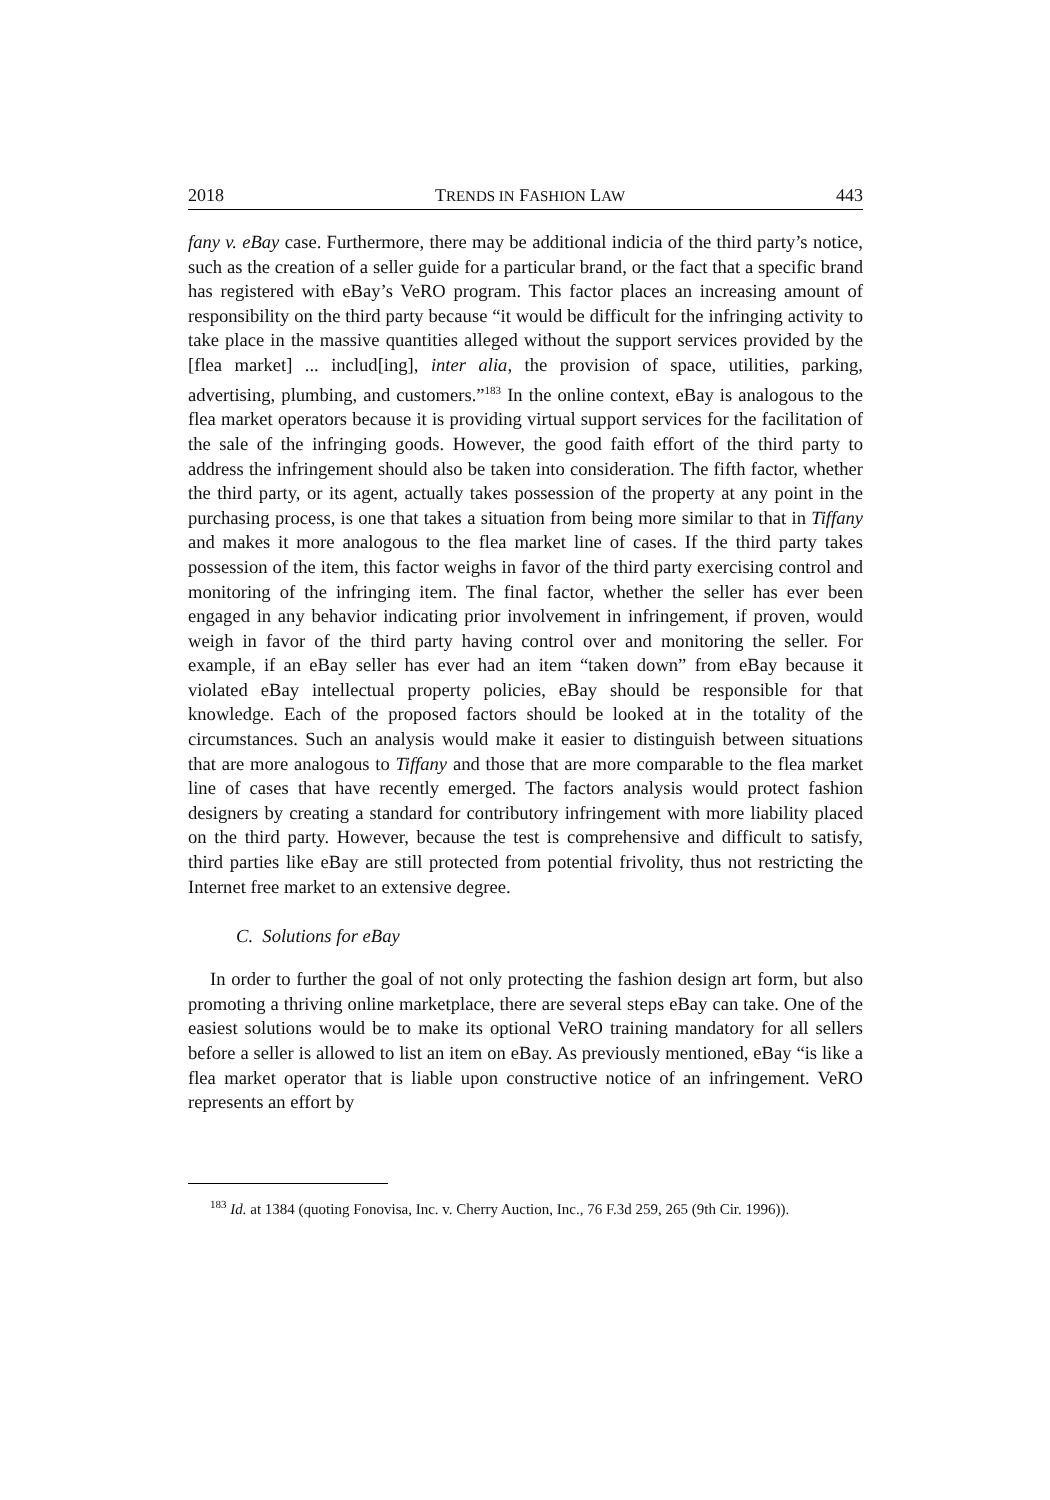2018 TRENDS IN FASHION LAW 443
fany v. eBay case. Furthermore, there may be additional indicia of the third party’s notice, such as the creation of a seller guide for a particular brand, or the fact that a specific brand has registered with eBay’s VeRO program. This factor places an increasing amount of responsibility on the third party because “it would be difficult for the infringing activity to take place in the massive quantities alleged without the support services provided by the [flea market] ... includ[ing], inter alia, the provision of space, utilities, parking, advertising, plumbing, and customers.”<sup>183</sup> In the online context, eBay is analogous to the flea market operators because it is providing virtual support services for the facilitation of the sale of the infringing goods. However, the good faith effort of the third party to address the infringement should also be taken into consideration. The fifth factor, whether the third party, or its agent, actually takes possession of the property at any point in the purchasing process, is one that takes a situation from being more similar to that in Tiffany and makes it more analogous to the flea market line of cases. If the third party takes possession of the item, this factor weighs in favor of the third party exercising control and monitoring of the infringing item. The final factor, whether the seller has ever been engaged in any behavior indicating prior involvement in infringement, if proven, would weigh in favor of the third party having control over and monitoring the seller. For example, if an eBay seller has ever had an item “taken down” from eBay because it violated eBay intellectual property policies, eBay should be responsible for that knowledge. Each of the proposed factors should be looked at in the totality of the circumstances. Such an analysis would make it easier to distinguish between situations that are more analogous to Tiffany and those that are more comparable to the flea market line of cases that have recently emerged. The factors analysis would protect fashion designers by creating a standard for contributory infringement with more liability placed on the third party. However, because the test is comprehensive and difficult to satisfy, third parties like eBay are still protected from potential frivolity, thus not restricting the Internet free market to an extensive degree.
C. Solutions for eBay
In order to further the goal of not only protecting the fashion design art form, but also promoting a thriving online marketplace, there are several steps eBay can take. One of the easiest solutions would be to make its optional VeRO training mandatory for all sellers before a seller is allowed to list an item on eBay. As previously mentioned, eBay “is like a flea market operator that is liable upon constructive notice of an infringement. VeRO represents an effort by
<sup>183</sup> Id. at 1384 (quoting Fonovisa, Inc. v. Cherry Auction, Inc., 76 F.3d 259, 265 (9th Cir. 1996)).